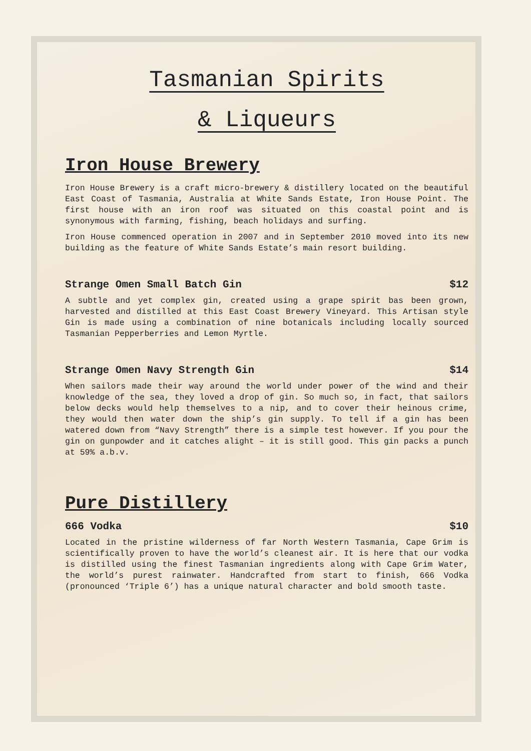Tasmanian Spirits
& Liqueurs
Iron House Brewery
Iron House Brewery is a craft micro-brewery & distillery located on the beautiful East Coast of Tasmania, Australia at White Sands Estate, Iron House Point. The first house with an iron roof was situated on this coastal point and is synonymous with farming, fishing, beach holidays and surfing.
Iron House commenced operation in 2007 and in September 2010 moved into its new building as the feature of White Sands Estate’s main resort building.
Strange Omen Small Batch Gin $12
A subtle and yet complex gin, created using a grape spirit bas been grown, harvested and distilled at this East Coast Brewery Vineyard. This Artisan style Gin is made using a combination of nine botanicals including locally sourced Tasmanian Pepperberries and Lemon Myrtle.
Strange Omen Navy Strength Gin $14
When sailors made their way around the world under power of the wind and their knowledge of the sea, they loved a drop of gin. So much so, in fact, that sailors below decks would help themselves to a nip, and to cover their heinous crime, they would then water down the ship’s gin supply. To tell if a gin has been watered down from “Navy Strength” there is a simple test however. If you pour the gin on gunpowder and it catches alight – it is still good. This gin packs a punch at 59% a.b.v.
Pure Distillery
666 Vodka $10
Located in the pristine wilderness of far North Western Tasmania, Cape Grim is scientifically proven to have the world’s cleanest air. It is here that our vodka is distilled using the finest Tasmanian ingredients along with Cape Grim Water, the world’s purest rainwater. Handcrafted from start to finish, 666 Vodka (pronounced ‘Triple 6’) has a unique natural character and bold smooth taste.